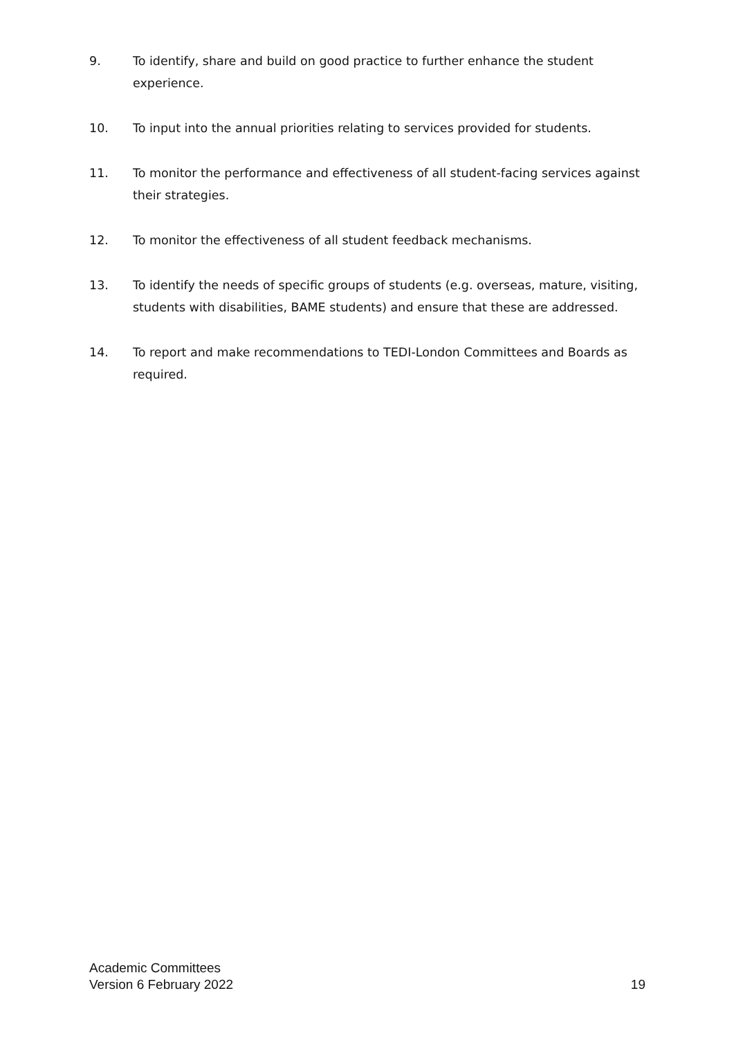9. To identify, share and build on good practice to further enhance the student experience.
10. To input into the annual priorities relating to services provided for students.
11. To monitor the performance and effectiveness of all student-facing services against their strategies.
12. To monitor the effectiveness of all student feedback mechanisms.
13. To identify the needs of specific groups of students (e.g. overseas, mature, visiting, students with disabilities, BAME students) and ensure that these are addressed.
14. To report and make recommendations to TEDI-London Committees and Boards as required.
Academic Committees
Version 6 February 2022
19